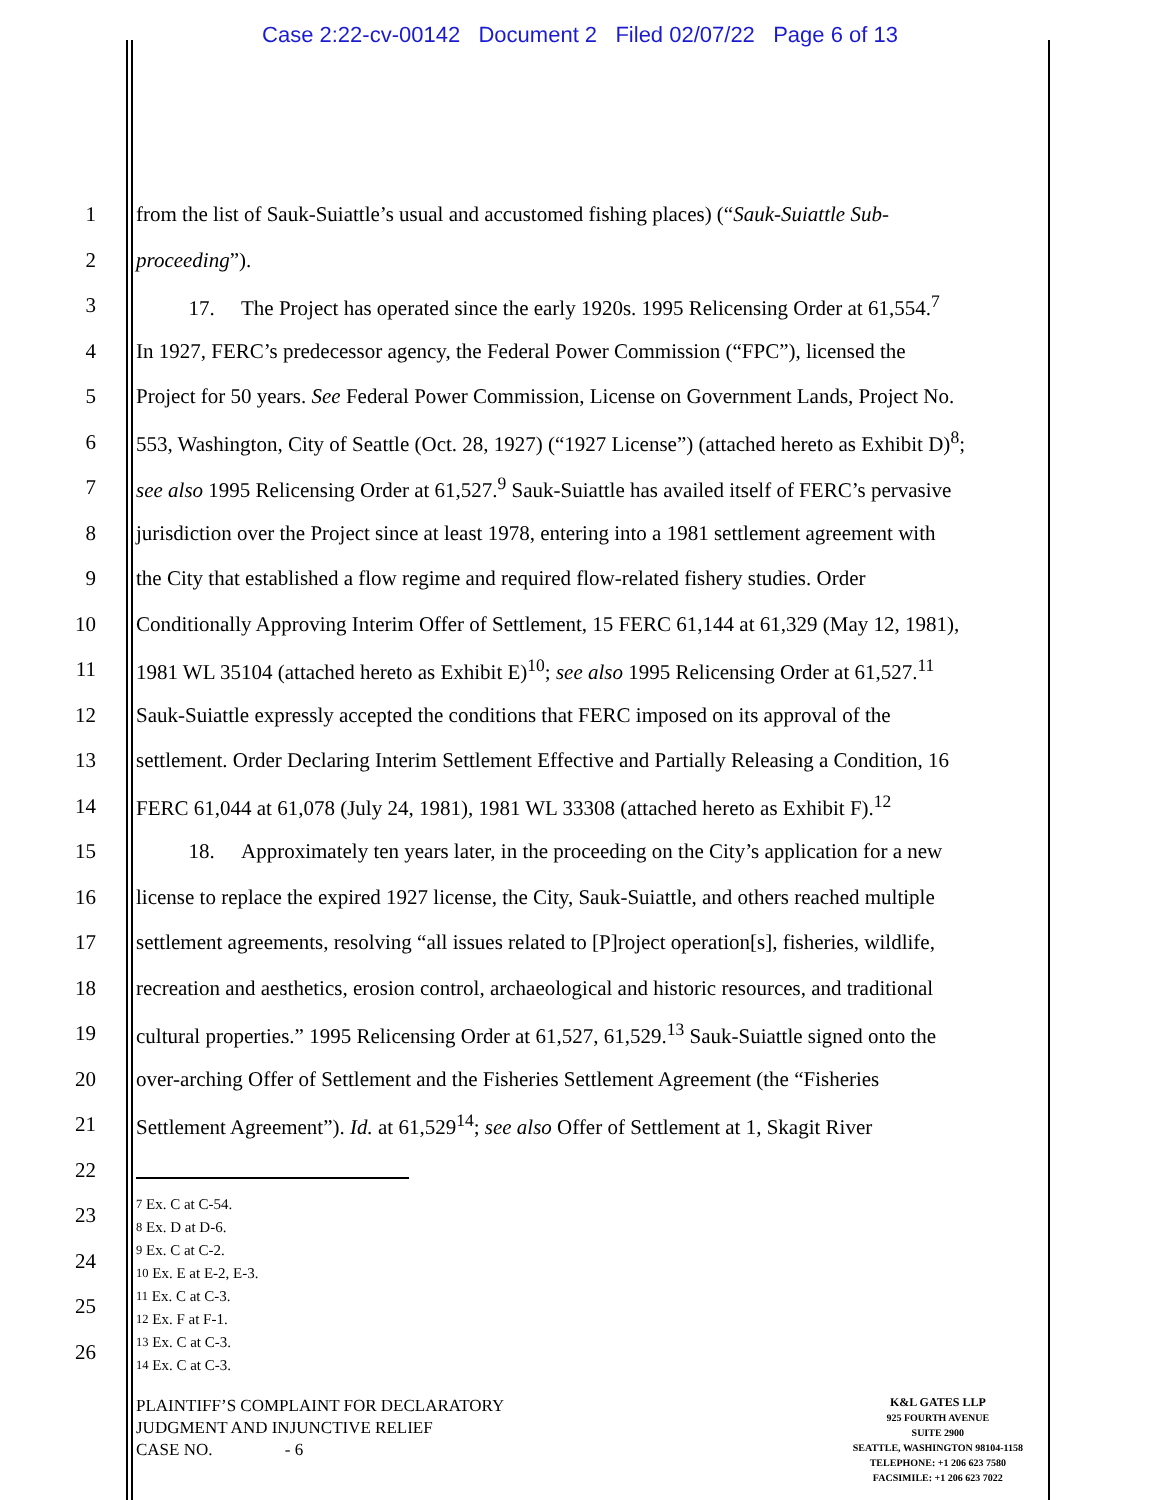Case 2:22-cv-00142 Document 2 Filed 02/07/22 Page 6 of 13
1 from the list of Sauk-Suiattle’s usual and accustomed fishing places) (“Sauk-Suiattle Sub-
2 proceeding”).
3 17. The Project has operated since the early 1920s. 1995 Relicensing Order at 61,554.<sup>7</sup>
4 In 1927, FERC’s predecessor agency, the Federal Power Commission (“FPC”), licensed the
5 Project for 50 years. See Federal Power Commission, License on Government Lands, Project No.
6 553, Washington, City of Seattle (Oct. 28, 1927) (“1927 License”) (attached hereto as Exhibit D)<sup>8</sup>;
7 see also 1995 Relicensing Order at 61,527.<sup>9</sup> Sauk-Suiattle has availed itself of FERC’s pervasive
8 jurisdiction over the Project since at least 1978, entering into a 1981 settlement agreement with
9 the City that established a flow regime and required flow-related fishery studies. Order
10 Conditionally Approving Interim Offer of Settlement, 15 FERC 61,144 at 61,329 (May 12, 1981),
11 1981 WL 35104 (attached hereto as Exhibit E)<sup>10</sup>; see also 1995 Relicensing Order at 61,527.<sup>11</sup>
12 Sauk-Suiattle expressly accepted the conditions that FERC imposed on its approval of the
13 settlement. Order Declaring Interim Settlement Effective and Partially Releasing a Condition, 16
14 FERC 61,044 at 61,078 (July 24, 1981), 1981 WL 33308 (attached hereto as Exhibit F).<sup>12</sup>
15 18. Approximately ten years later, in the proceeding on the City’s application for a new
16 license to replace the expired 1927 license, the City, Sauk-Suiattle, and others reached multiple
17 settlement agreements, resolving “all issues related to [P]roject operation[s], fisheries, wildlife,
18 recreation and aesthetics, erosion control, archaeological and historic resources, and traditional
19 cultural properties.” 1995 Relicensing Order at 61,527, 61,529.<sup>13</sup> Sauk-Suiattle signed onto the
20 over-arching Offer of Settlement and the Fisheries Settlement Agreement (the “Fisheries
21 Settlement Agreement”). Id. at 61,529<sup>14</sup>; see also Offer of Settlement at 1, Skagit River
22
23
24
25
26
<sup>7</sup> Ex. C at C-54.
<sup>8</sup> Ex. D at D-6.
<sup>9</sup> Ex. C at C-2.
<sup>10</sup> Ex. E at E-2, E-3.
<sup>11</sup> Ex. C at C-3.
<sup>12</sup> Ex. F at F-1.
<sup>13</sup> Ex. C at C-3.
<sup>14</sup> Ex. C at C-3.
PLAINTIFF’S COMPLAINT FOR DECLARATORY
JUDGMENT AND INJUNCTIVE RELIEF
CASE NO. - 6
K&L GATES LLP
925 FOURTH AVENUE
SUITE 2900
SEATTLE, WASHINGTON 98104-1158
TELEPHONE: +1 206 623 7580
FACSIMILE: +1 206 623 7022